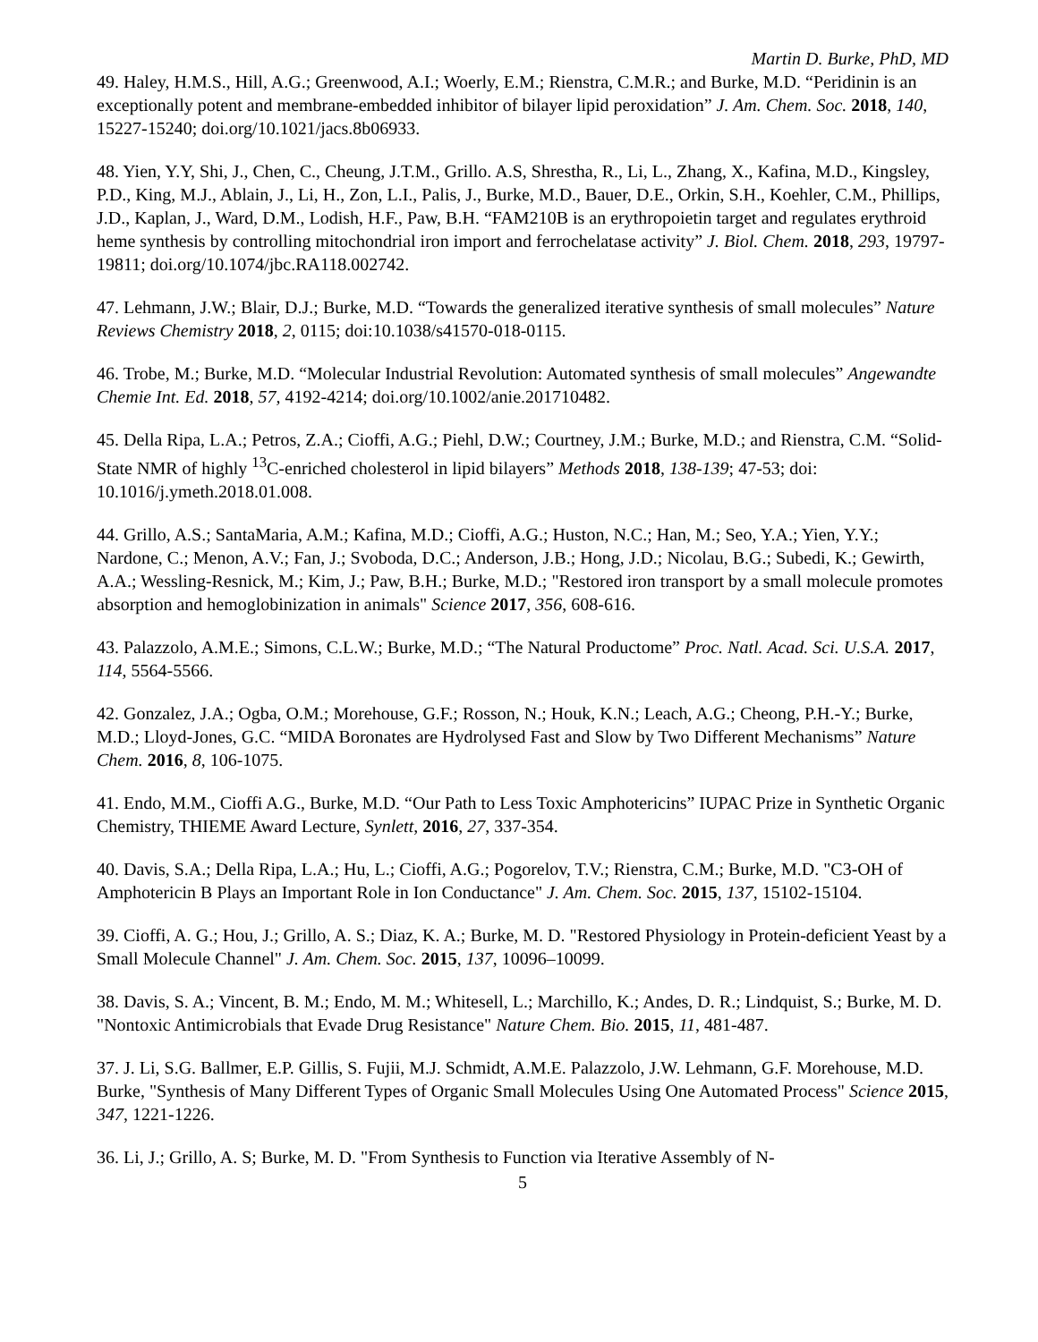Martin D. Burke, PhD, MD
49. Haley, H.M.S., Hill, A.G.; Greenwood, A.I.; Woerly, E.M.; Rienstra, C.M.R.; and Burke, M.D. “Peridinin is an exceptionally potent and membrane-embedded inhibitor of bilayer lipid peroxidation” J. Am. Chem. Soc. 2018, 140, 15227-15240; doi.org/10.1021/jacs.8b06933.
48. Yien, Y.Y, Shi, J., Chen, C., Cheung, J.T.M., Grillo. A.S, Shrestha, R., Li, L., Zhang, X., Kafina, M.D., Kingsley, P.D., King, M.J., Ablain, J., Li, H., Zon, L.I., Palis, J., Burke, M.D., Bauer, D.E., Orkin, S.H., Koehler, C.M., Phillips, J.D., Kaplan, J., Ward, D.M., Lodish, H.F., Paw, B.H. “FAM210B is an erythropoietin target and regulates erythroid heme synthesis by controlling mitochondrial iron import and ferrochelatase activity” J. Biol. Chem. 2018, 293, 19797-19811; doi.org/10.1074/jbc.RA118.002742.
47. Lehmann, J.W.; Blair, D.J.; Burke, M.D. “Towards the generalized iterative synthesis of small molecules” Nature Reviews Chemistry 2018, 2, 0115; doi:10.1038/s41570-018-0115.
46. Trobe, M.; Burke, M.D. “Molecular Industrial Revolution: Automated synthesis of small molecules” Angewandte Chemie Int. Ed. 2018, 57, 4192-4214; doi.org/10.1002/anie.201710482.
45. Della Ripa, L.A.; Petros, Z.A.; Cioffi, A.G.; Piehl, D.W.; Courtney, J.M.; Burke, M.D.; and Rienstra, C.M. “Solid-State NMR of highly <sup>13</sup>C-enriched cholesterol in lipid bilayers” Methods 2018, 138-139; 47-53; doi: 10.1016/j.ymeth.2018.01.008.
44. Grillo, A.S.; SantaMaria, A.M.; Kafina, M.D.; Cioffi, A.G.; Huston, N.C.; Han, M.; Seo, Y.A.; Yien, Y.Y.; Nardone, C.; Menon, A.V.; Fan, J.; Svoboda, D.C.; Anderson, J.B.; Hong, J.D.; Nicolau, B.G.; Subedi, K.; Gewirth, A.A.; Wessling-Resnick, M.; Kim, J.; Paw, B.H.; Burke, M.D.; "Restored iron transport by a small molecule promotes absorption and hemoglobinization in animals" Science 2017, 356, 608-616.
43. Palazzolo, A.M.E.; Simons, C.L.W.; Burke, M.D.; “The Natural Productome” Proc. Natl. Acad. Sci. U.S.A. 2017, 114, 5564-5566.
42. Gonzalez, J.A.; Ogba, O.M.; Morehouse, G.F.; Rosson, N.; Houk, K.N.; Leach, A.G.; Cheong, P.H.-Y.; Burke, M.D.; Lloyd-Jones, G.C. “MIDA Boronates are Hydrolysed Fast and Slow by Two Different Mechanisms” Nature Chem. 2016, 8, 106-1075.
41. Endo, M.M., Cioffi A.G., Burke, M.D. “Our Path to Less Toxic Amphotericins” IUPAC Prize in Synthetic Organic Chemistry, THIEME Award Lecture, Synlett, 2016, 27, 337-354.
40. Davis, S.A.; Della Ripa, L.A.; Hu, L.; Cioffi, A.G.; Pogorelov, T.V.; Rienstra, C.M.; Burke, M.D. "C3-OH of Amphotericin B Plays an Important Role in Ion Conductance" J. Am. Chem. Soc. 2015, 137, 15102-15104.
39. Cioffi, A. G.; Hou, J.; Grillo, A. S.; Diaz, K. A.; Burke, M. D. "Restored Physiology in Protein-deficient Yeast by a Small Molecule Channel" J. Am. Chem. Soc. 2015, 137, 10096–10099.
38. Davis, S. A.; Vincent, B. M.; Endo, M. M.; Whitesell, L.; Marchillo, K.; Andes, D. R.; Lindquist, S.; Burke, M. D. "Nontoxic Antimicrobials that Evade Drug Resistance" Nature Chem. Bio. 2015, 11, 481-487.
37. J. Li, S.G. Ballmer, E.P. Gillis, S. Fujii, M.J. Schmidt, A.M.E. Palazzolo, J.W. Lehmann, G.F. Morehouse, M.D. Burke, "Synthesis of Many Different Types of Organic Small Molecules Using One Automated Process" Science 2015, 347, 1221-1226.
36. Li, J.; Grillo, A. S; Burke, M. D. "From Synthesis to Function via Iterative Assembly of N-
5